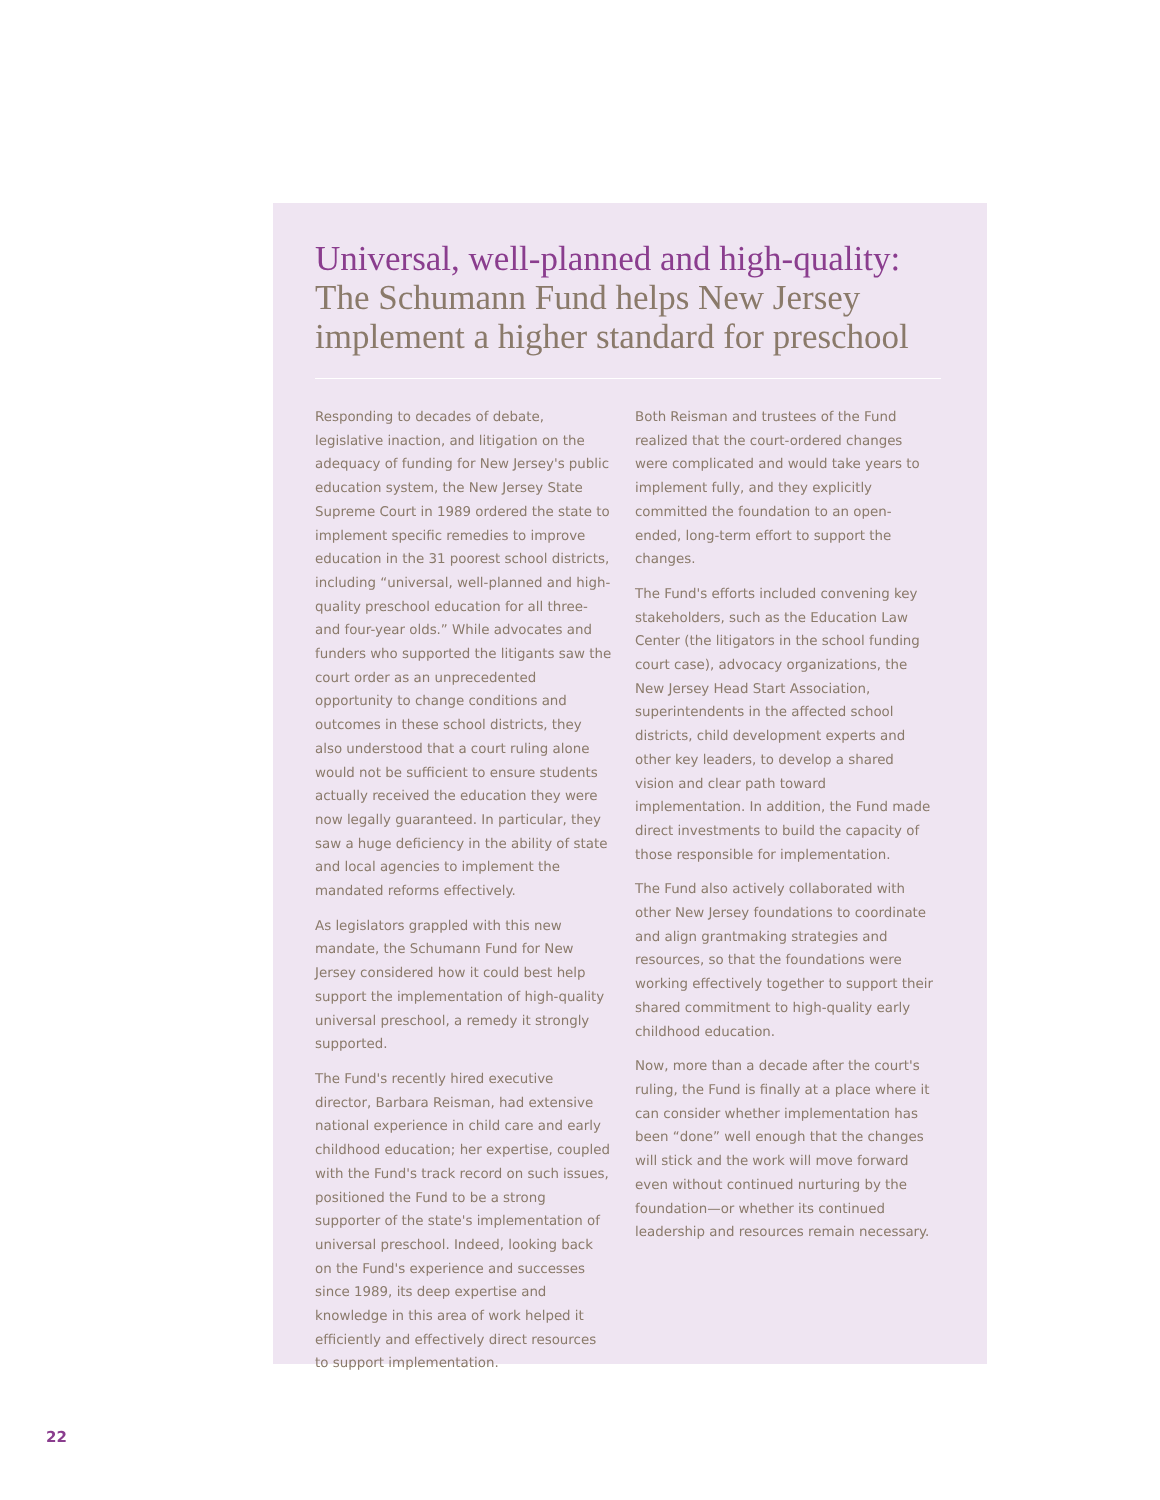Universal, well-planned and high-quality:
The Schumann Fund helps New Jersey implement a higher standard for preschool
Responding to decades of debate, legislative inaction, and litigation on the adequacy of funding for New Jersey's public education system, the New Jersey State Supreme Court in 1989 ordered the state to implement specific remedies to improve education in the 31 poorest school districts, including “universal, well-planned and high-quality preschool education for all three- and four-year olds.” While advocates and funders who supported the litigants saw the court order as an unprecedented opportunity to change conditions and outcomes in these school districts, they also understood that a court ruling alone would not be sufficient to ensure students actually received the education they were now legally guaranteed. In particular, they saw a huge deficiency in the ability of state and local agencies to implement the mandated reforms effectively.
As legislators grappled with this new mandate, the Schumann Fund for New Jersey considered how it could best help support the implementation of high-quality universal preschool, a remedy it strongly supported.
The Fund's recently hired executive director, Barbara Reisman, had extensive national experience in child care and early childhood education; her expertise, coupled with the Fund's track record on such issues, positioned the Fund to be a strong supporter of the state's implementation of universal preschool. Indeed, looking back on the Fund's experience and successes since 1989, its deep expertise and knowledge in this area of work helped it efficiently and effectively direct resources to support implementation.
Both Reisman and trustees of the Fund realized that the court-ordered changes were complicated and would take years to implement fully, and they explicitly committed the foundation to an open-ended, long-term effort to support the changes.
The Fund's efforts included convening key stakeholders, such as the Education Law Center (the litigators in the school funding court case), advocacy organizations, the New Jersey Head Start Association, superintendents in the affected school districts, child development experts and other key leaders, to develop a shared vision and clear path toward implementation. In addition, the Fund made direct investments to build the capacity of those responsible for implementation.
The Fund also actively collaborated with other New Jersey foundations to coordinate and align grantmaking strategies and resources, so that the foundations were working effectively together to support their shared commitment to high-quality early childhood education.
Now, more than a decade after the court's ruling, the Fund is finally at a place where it can consider whether implementation has been “done” well enough that the changes will stick and the work will move forward even without continued nurturing by the foundation—or whether its continued leadership and resources remain necessary.
22